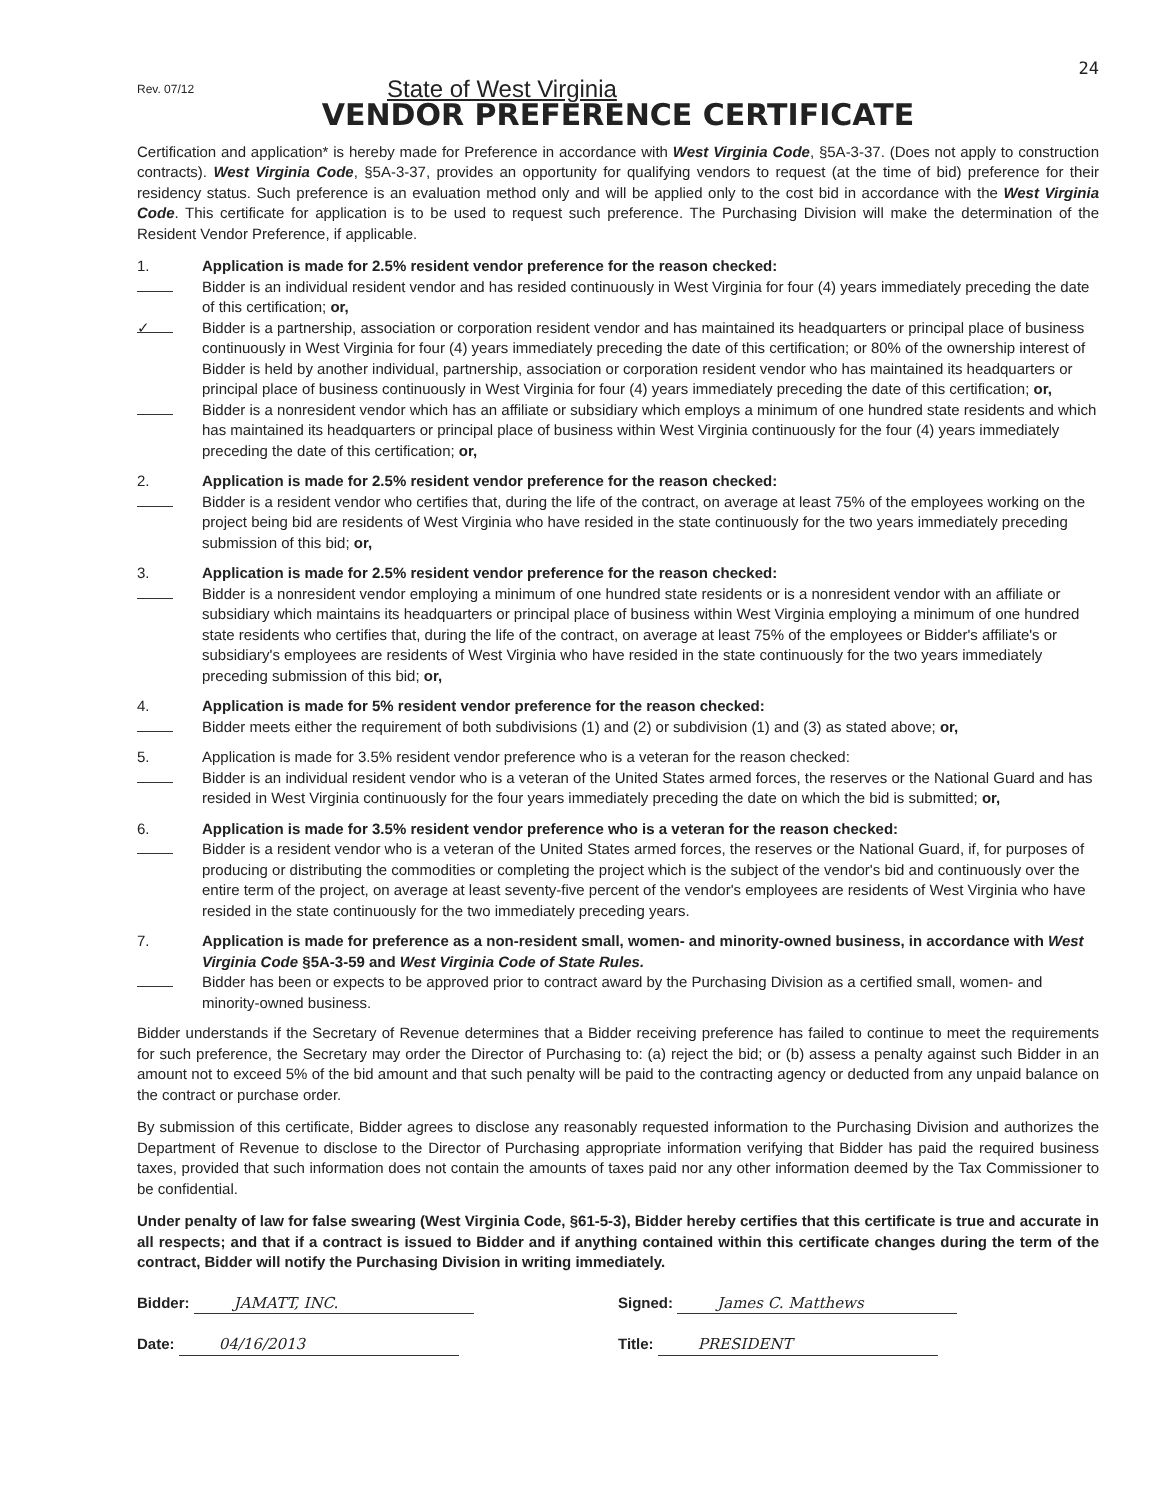24
Rev. 07/12
State of West Virginia
VENDOR PREFERENCE CERTIFICATE
Certification and application* is hereby made for Preference in accordance with West Virginia Code, §5A-3-37. (Does not apply to construction contracts). West Virginia Code, §5A-3-37, provides an opportunity for qualifying vendors to request (at the time of bid) preference for their residency status. Such preference is an evaluation method only and will be applied only to the cost bid in accordance with the West Virginia Code. This certificate for application is to be used to request such preference. The Purchasing Division will make the determination of the Resident Vendor Preference, if applicable.
1. Application is made for 2.5% resident vendor preference for the reason checked:
Bidder is an individual resident vendor and has resided continuously in West Virginia for four (4) years immediately preceding the date of this certification; or,
✓
Bidder is a partnership, association or corporation resident vendor and has maintained its headquarters or principal place of business continuously in West Virginia for four (4) years immediately preceding the date of this certification; or 80% of the ownership interest of Bidder is held by another individual, partnership, association or corporation resident vendor who has maintained its headquarters or principal place of business continuously in West Virginia for four (4) years immediately preceding the date of this certification; or,
Bidder is a nonresident vendor which has an affiliate or subsidiary which employs a minimum of one hundred state residents and which has maintained its headquarters or principal place of business within West Virginia continuously for the four (4) years immediately preceding the date of this certification; or,
2. Application is made for 2.5% resident vendor preference for the reason checked:
Bidder is a resident vendor who certifies that, during the life of the contract, on average at least 75% of the employees working on the project being bid are residents of West Virginia who have resided in the state continuously for the two years immediately preceding submission of this bid; or,
3. Application is made for 2.5% resident vendor preference for the reason checked:
Bidder is a nonresident vendor employing a minimum of one hundred state residents or is a nonresident vendor with an affiliate or subsidiary which maintains its headquarters or principal place of business within West Virginia employing a minimum of one hundred state residents who certifies that, during the life of the contract, on average at least 75% of the employees or Bidder's affiliate's or subsidiary's employees are residents of West Virginia who have resided in the state continuously for the two years immediately preceding submission of this bid; or,
4. Application is made for 5% resident vendor preference for the reason checked:
Bidder meets either the requirement of both subdivisions (1) and (2) or subdivision (1) and (3) as stated above; or,
5. Application is made for 3.5% resident vendor preference who is a veteran for the reason checked:
Bidder is an individual resident vendor who is a veteran of the United States armed forces, the reserves or the National Guard and has resided in West Virginia continuously for the four years immediately preceding the date on which the bid is submitted; or,
6. Application is made for 3.5% resident vendor preference who is a veteran for the reason checked:
Bidder is a resident vendor who is a veteran of the United States armed forces, the reserves or the National Guard, if, for purposes of producing or distributing the commodities or completing the project which is the subject of the vendor's bid and continuously over the entire term of the project, on average at least seventy-five percent of the vendor's employees are residents of West Virginia who have resided in the state continuously for the two immediately preceding years.
7. Application is made for preference as a non-resident small, women- and minority-owned business, in accordance with West Virginia Code §5A-3-59 and West Virginia Code of State Rules.
Bidder has been or expects to be approved prior to contract award by the Purchasing Division as a certified small, women- and minority-owned business.
Bidder understands if the Secretary of Revenue determines that a Bidder receiving preference has failed to continue to meet the requirements for such preference, the Secretary may order the Director of Purchasing to: (a) reject the bid; or (b) assess a penalty against such Bidder in an amount not to exceed 5% of the bid amount and that such penalty will be paid to the contracting agency or deducted from any unpaid balance on the contract or purchase order.
By submission of this certificate, Bidder agrees to disclose any reasonably requested information to the Purchasing Division and authorizes the Department of Revenue to disclose to the Director of Purchasing appropriate information verifying that Bidder has paid the required business taxes, provided that such information does not contain the amounts of taxes paid nor any other information deemed by the Tax Commissioner to be confidential.
Under penalty of law for false swearing (West Virginia Code, §61-5-3), Bidder hereby certifies that this certificate is true and accurate in all respects; and that if a contract is issued to Bidder and if anything contained within this certificate changes during the term of the contract, Bidder will notify the Purchasing Division in writing immediately.
Bidder: JAMATT, INC. Signed: James C. Matthews
Date: 04/16/2013 Title: PRESIDENT